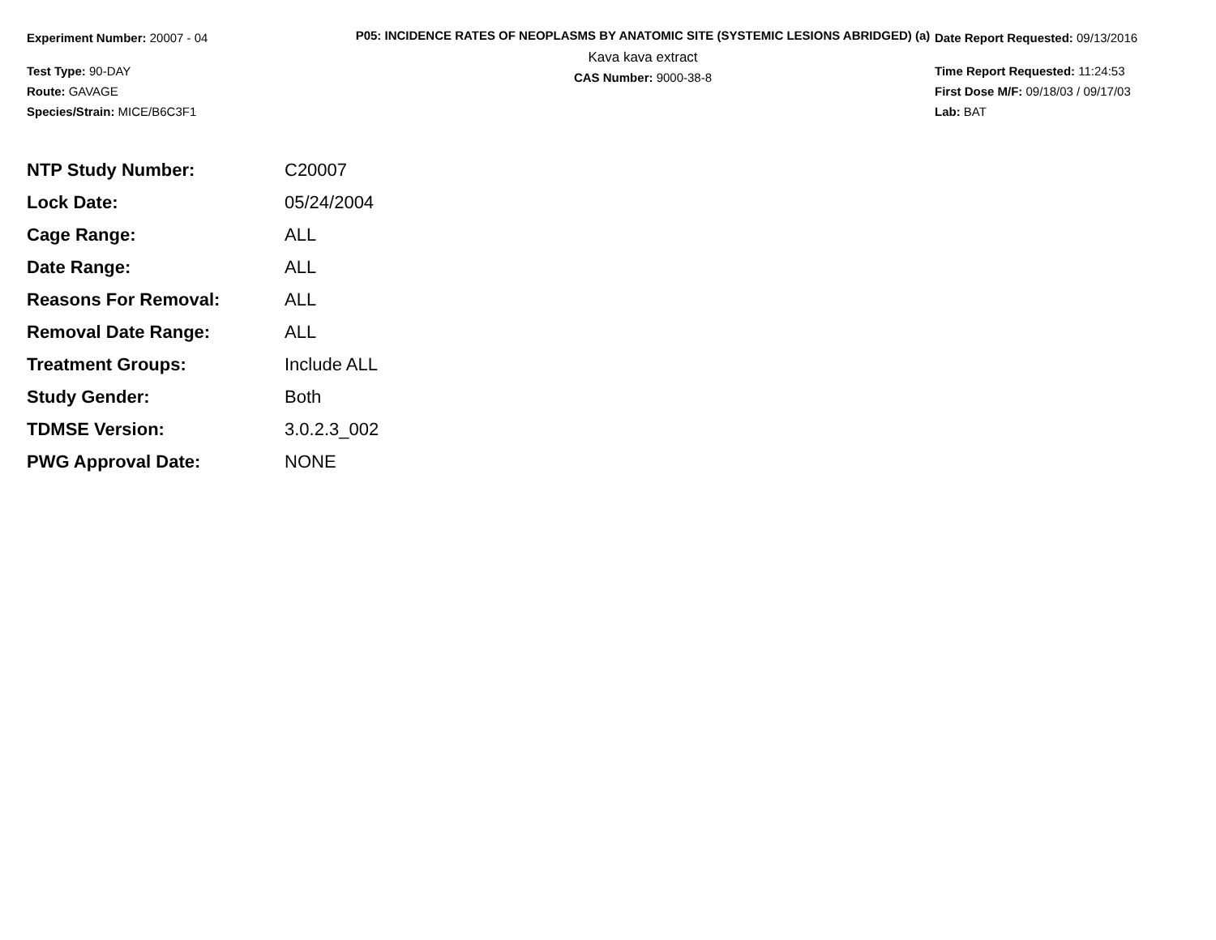Experiment Number: 20007 - 04
Test Type: 90-DAY
Route: GAVAGE
Species/Strain: MICE/B6C3F1
P05: INCIDENCE RATES OF NEOPLASMS BY ANATOMIC SITE (SYSTEMIC LESIONS ABRIDGED) (a)
Kava kava extract
CAS Number: 9000-38-8
Date Report Requested: 09/13/2016
Time Report Requested: 11:24:53
First Dose M/F: 09/18/03 / 09/17/03
Lab: BAT
| NTP Study Number: | C20007 |
| Lock Date: | 05/24/2004 |
| Cage Range: | ALL |
| Date Range: | ALL |
| Reasons For Removal: | ALL |
| Removal Date Range: | ALL |
| Treatment Groups: | Include ALL |
| Study Gender: | Both |
| TDMSE Version: | 3.0.2.3_002 |
| PWG Approval Date: | NONE |